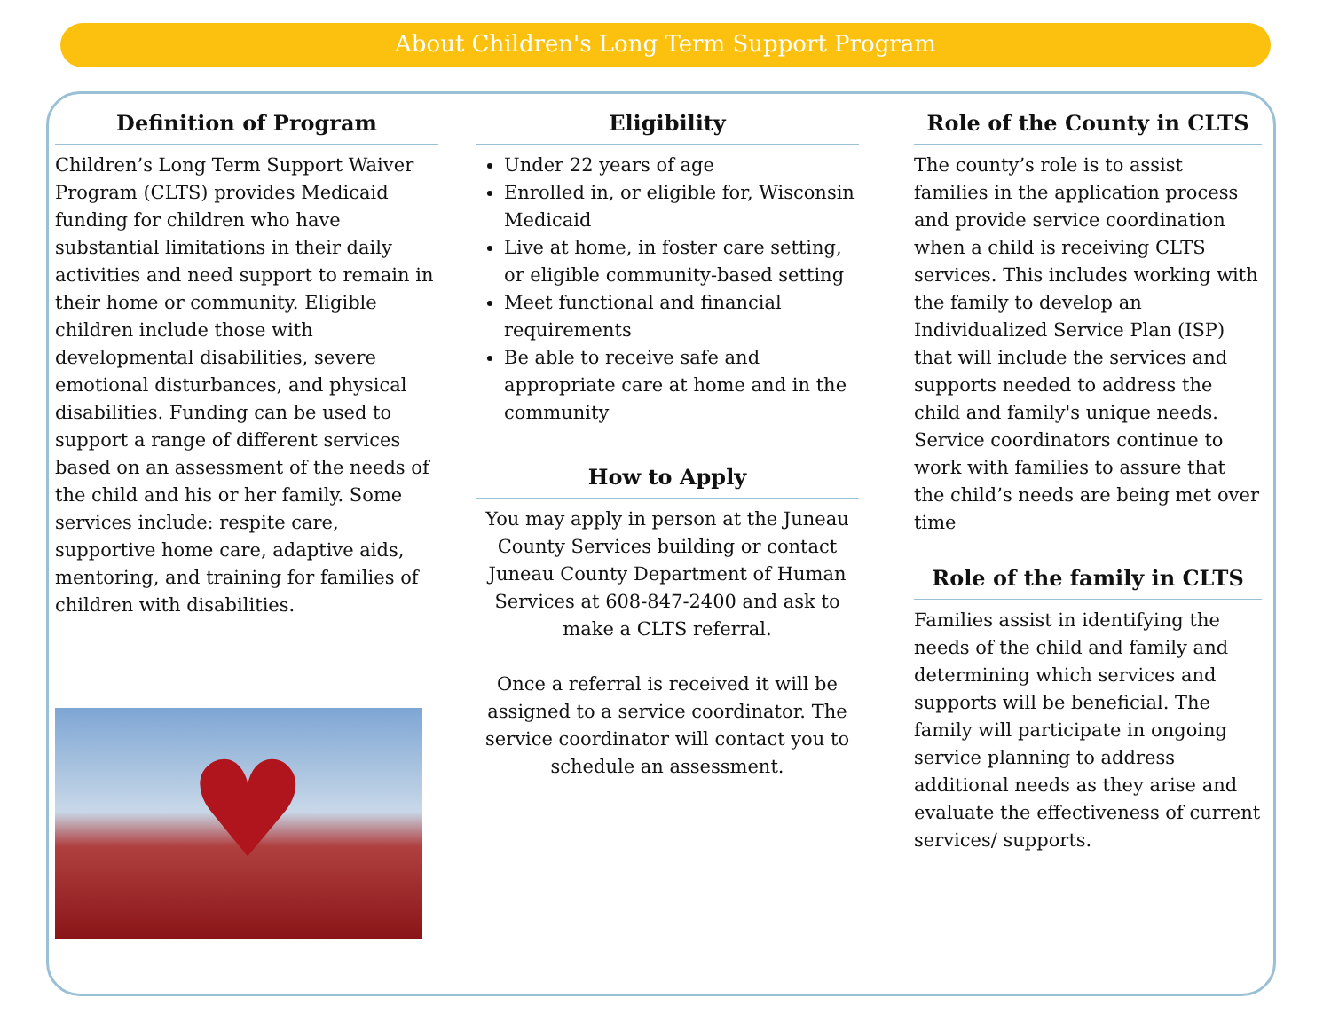About Children's Long Term Support Program
Definition of Program
Children’s Long Term Support Waiver Program (CLTS) provides Medicaid funding for children who have substantial limitations in their daily activities and need support to remain in their home or community. Eligible children include those with developmental disabilities, severe emotional disturbances, and physical disabilities. Funding can be used to support a range of different services based on an assessment of the needs of the child and his or her family. Some services include: respite care, supportive home care, adaptive aids, mentoring, and training for families of children with disabilities.
♥
Eligibility
Under 22 years of age
Enrolled in, or eligible for, Wisconsin Medicaid
Live at home, in foster care setting, or eligible community-based setting
Meet functional and financial requirements
Be able to receive safe and appropriate care at home and in the community
How to Apply
You may apply in person at the Juneau County Services building or contact Juneau County Department of Human Services at 608-847-2400 and ask to make a CLTS referral.
Once a referral is received it will be assigned to a service coordinator. The service coordinator will contact you to schedule an assessment.
Role of the County in CLTS
The county’s role is to assist families in the application process and provide service coordination when a child is receiving CLTS services. This includes working with the family to develop an Individualized Service Plan (ISP) that will include the services and supports needed to address the child and family's unique needs. Service coordinators continue to work with families to assure that the child’s needs are being met over time
Role of the family in CLTS
Families assist in identifying the needs of the child and family and determining which services and supports will be beneficial. The family will participate in ongoing service planning to address additional needs as they arise and evaluate the effectiveness of current services/ supports.